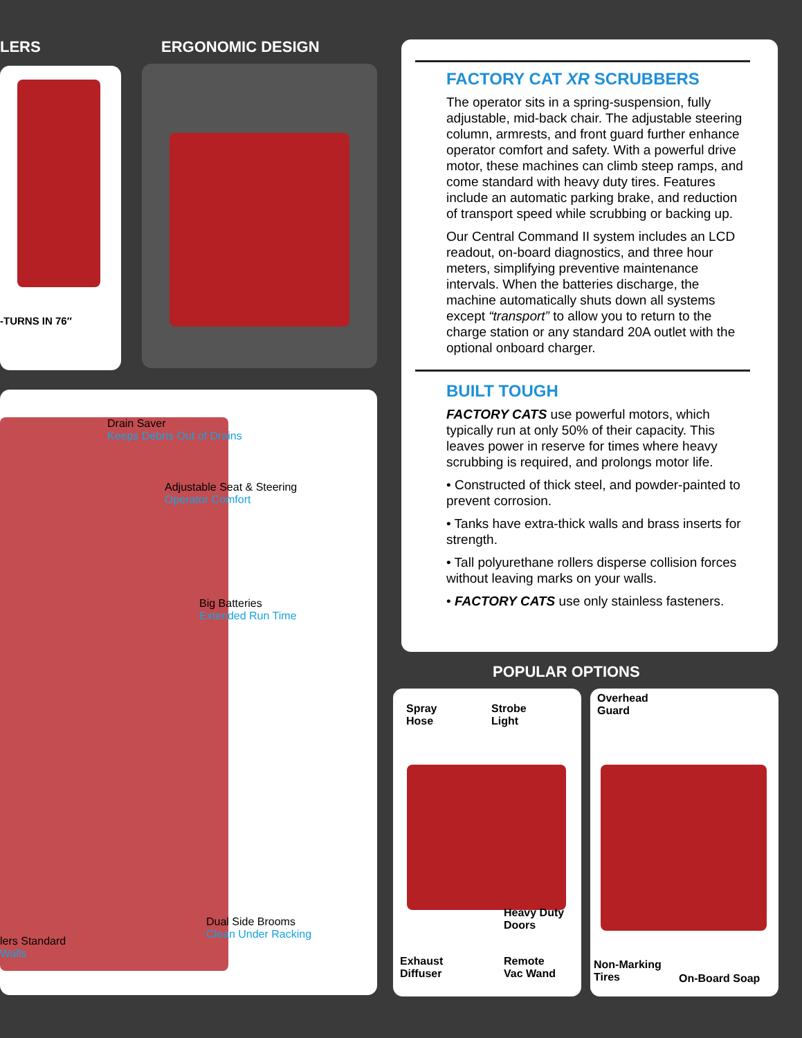LERS ERGONOMIC DESIGN
-TURNS IN 76″
Drain Saver
Keeps Debris Out of Drains
Adjustable Seat & Steering
Operator Comfort
Big Batteries
Extended Run Time
Dual Side Brooms
Clean Under Racking
lers Standard
Walls
FACTORY CAT XR SCRUBBERS
The operator sits in a spring-suspension, fully adjustable, mid-back chair. The adjustable steering column, armrests, and front guard further enhance operator comfort and safety. With a powerful drive motor, these machines can climb steep ramps, and come standard with heavy duty tires. Features include an automatic parking brake, and reduction of transport speed while scrubbing or backing up.
Our Central Command II system includes an LCD readout, on-board diagnostics, and three hour meters, simplifying preventive maintenance intervals. When the batteries discharge, the machine automatically shuts down all systems except “transport” to allow you to return to the charge station or any standard 20A outlet with the optional onboard charger.
BUILT TOUGH
FACTORY CATS use powerful motors, which typically run at only 50% of their capacity. This leaves power in reserve for times where heavy scrubbing is required, and prolongs motor life.
• Constructed of thick steel, and powder-painted to prevent corrosion.
• Tanks have extra-thick walls and brass inserts for strength.
• Tall polyurethane rollers disperse collision forces without leaving marks on your walls.
• FACTORY CATS use only stainless fasteners.
POPULAR OPTIONS
Spray
Hose
Strobe
Light
Heavy Duty
Doors
Exhaust
Diffuser
Remote
Vac Wand
Overhead
Guard
Non-Marking
Tires
On-Board Soap